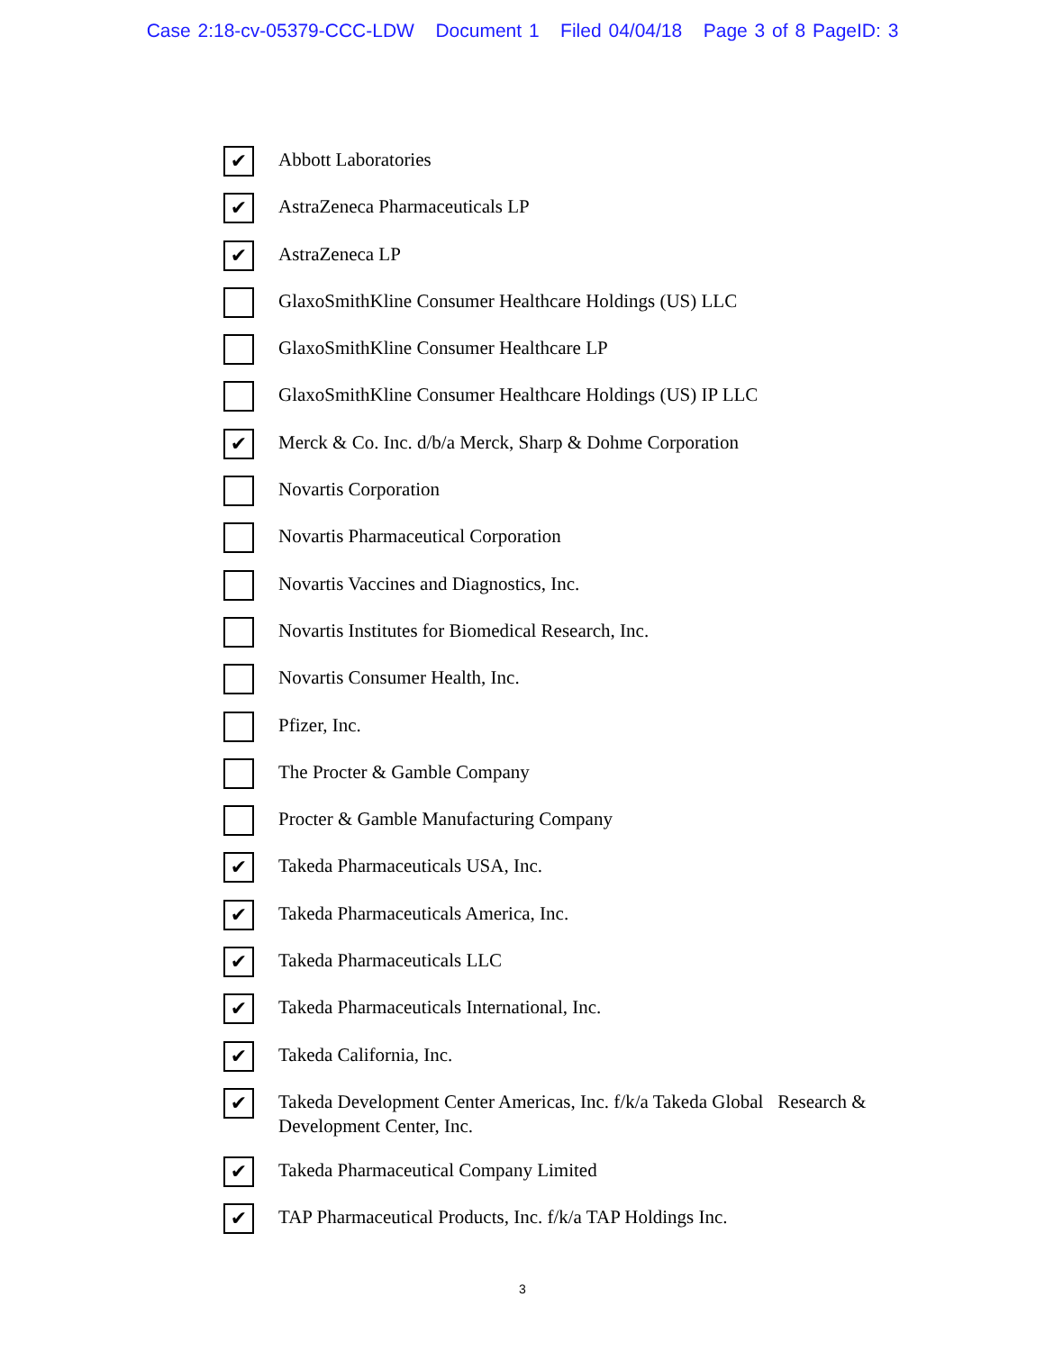Case 2:18-cv-05379-CCC-LDW Document 1 Filed 04/04/18 Page 3 of 8 PageID: 3
✔
Abbott Laboratories
✔
AstraZeneca Pharmaceuticals LP
✔
AstraZeneca LP
GlaxoSmithKline Consumer Healthcare Holdings (US) LLC
GlaxoSmithKline Consumer Healthcare LP
GlaxoSmithKline Consumer Healthcare Holdings (US) IP LLC
✔
Merck & Co. Inc. d/b/a Merck, Sharp & Dohme Corporation
Novartis Corporation
Novartis Pharmaceutical Corporation
Novartis Vaccines and Diagnostics, Inc.
Novartis Institutes for Biomedical Research, Inc.
Novartis Consumer Health, Inc.
Pfizer, Inc.
The Procter & Gamble Company
Procter & Gamble Manufacturing Company
✔
Takeda Pharmaceuticals USA, Inc.
✔
Takeda Pharmaceuticals America, Inc.
✔
Takeda Pharmaceuticals LLC
✔
Takeda Pharmaceuticals International, Inc.
✔
Takeda California, Inc.
✔
Takeda Development Center Americas, Inc. f/k/a Takeda Global Research & Development Center, Inc.
✔
Takeda Pharmaceutical Company Limited
✔
TAP Pharmaceutical Products, Inc. f/k/a TAP Holdings Inc.
3